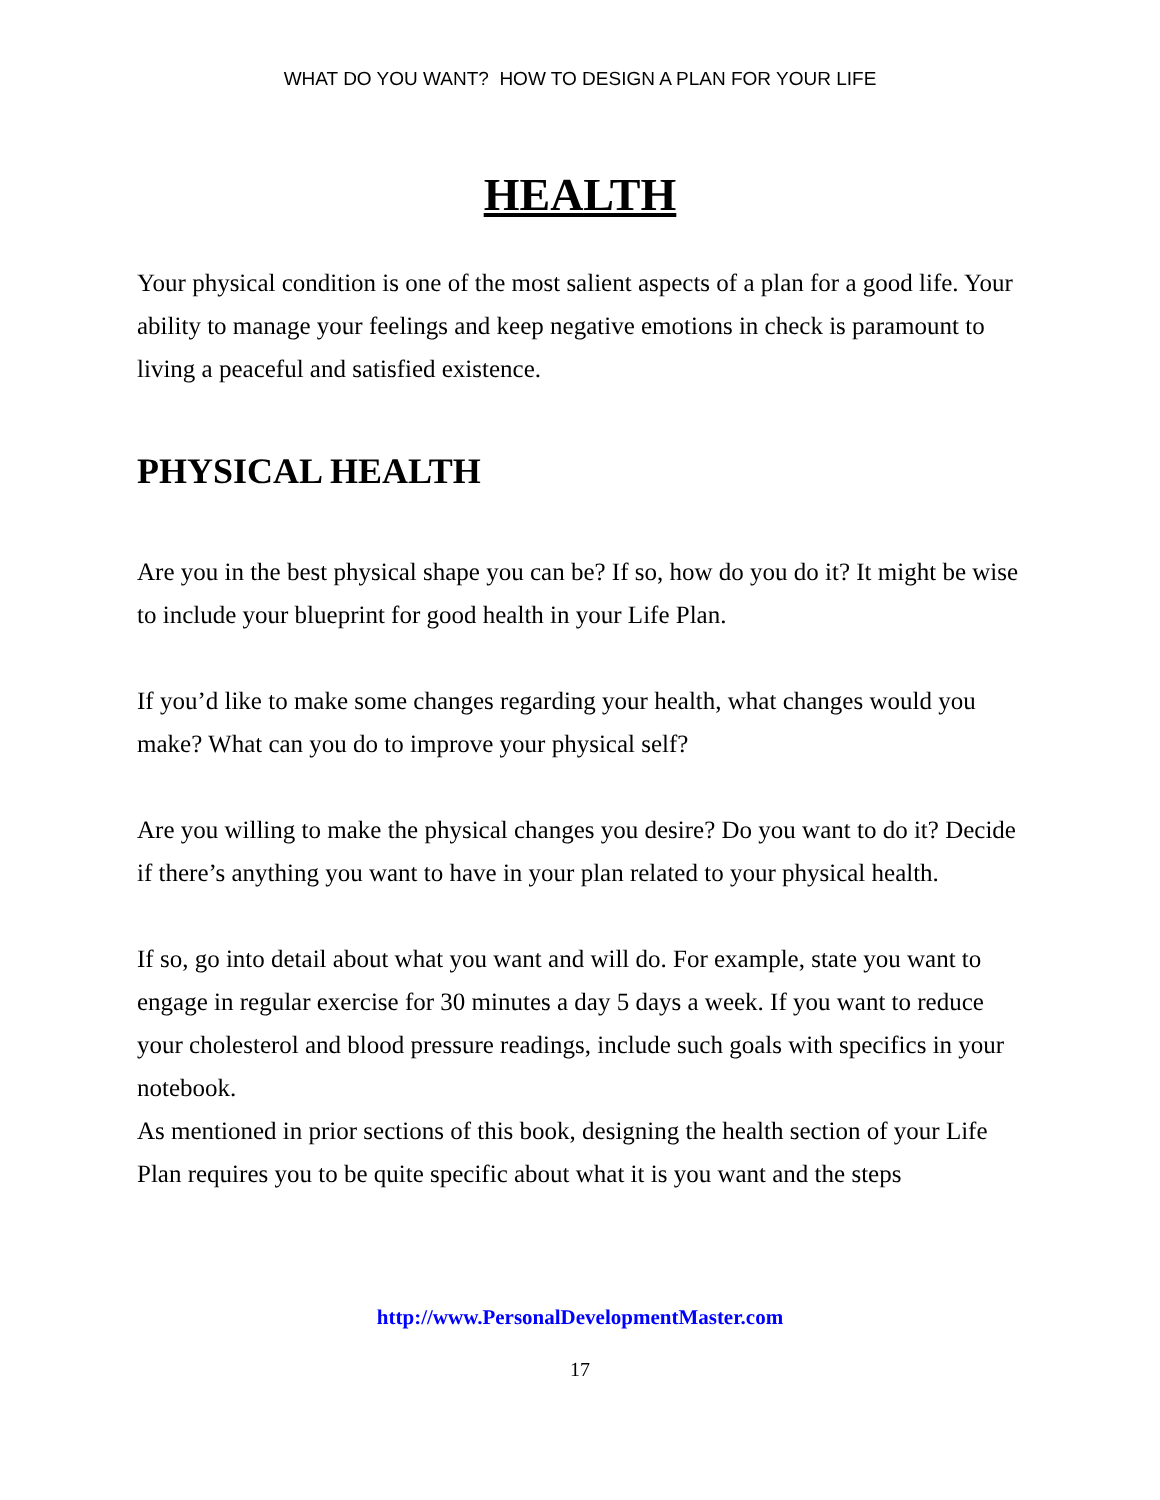WHAT DO YOU WANT? HOW TO DESIGN A PLAN FOR YOUR LIFE
HEALTH
Your physical condition is one of the most salient aspects of a plan for a good life. Your ability to manage your feelings and keep negative emotions in check is paramount to living a peaceful and satisfied existence.
PHYSICAL HEALTH
Are you in the best physical shape you can be? If so, how do you do it? It might be wise to include your blueprint for good health in your Life Plan.
If you’d like to make some changes regarding your health, what changes would you make? What can you do to improve your physical self?
Are you willing to make the physical changes you desire? Do you want to do it? Decide if there’s anything you want to have in your plan related to your physical health.
If so, go into detail about what you want and will do. For example, state you want to engage in regular exercise for 30 minutes a day 5 days a week. If you want to reduce your cholesterol and blood pressure readings, include such goals with specifics in your notebook.
As mentioned in prior sections of this book, designing the health section of your Life Plan requires you to be quite specific about what it is you want and the steps
http://www.PersonalDevelopmentMaster.com
17